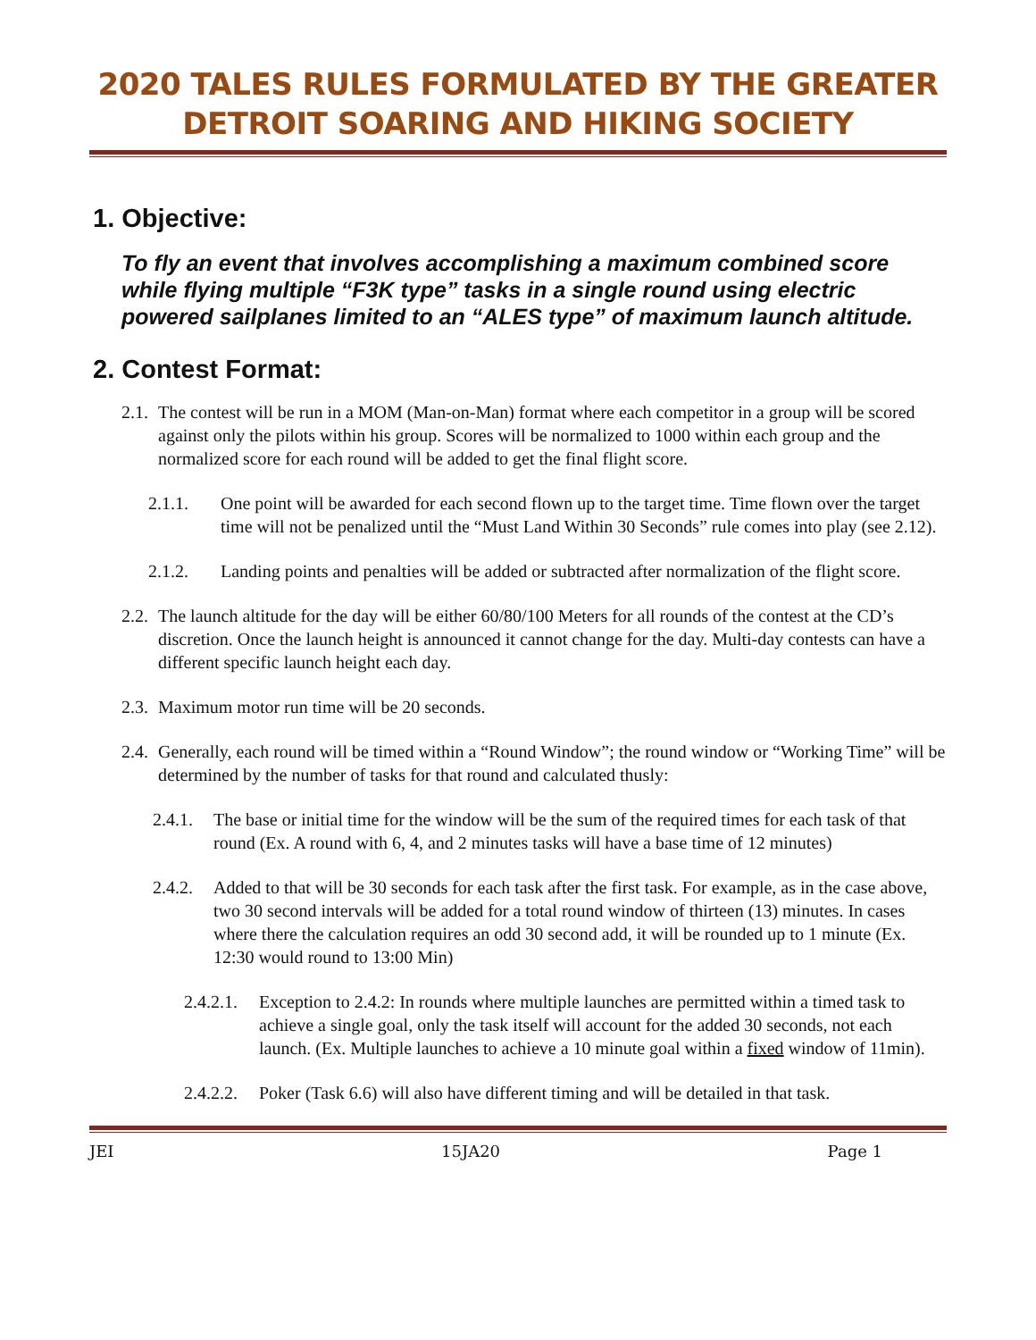2020 TALES RULES FORMULATED BY THE GREATER DETROIT SOARING AND HIKING SOCIETY
1. Objective:
To fly an event that involves accomplishing a maximum combined score while flying multiple “F3K type” tasks in a single round using electric powered sailplanes limited to an “ALES type” of maximum launch altitude.
2. Contest Format:
2.1. The contest will be run in a MOM (Man-on-Man) format where each competitor in a group will be scored against only the pilots within his group. Scores will be normalized to 1000 within each group and the normalized score for each round will be added to get the final flight score.
2.1.1. One point will be awarded for each second flown up to the target time. Time flown over the target time will not be penalized until the “Must Land Within 30 Seconds” rule comes into play (see 2.12).
2.1.2. Landing points and penalties will be added or subtracted after normalization of the flight score.
2.2. The launch altitude for the day will be either 60/80/100 Meters for all rounds of the contest at the CD’s discretion. Once the launch height is announced it cannot change for the day. Multi-day contests can have a different specific launch height each day.
2.3. Maximum motor run time will be 20 seconds.
2.4. Generally, each round will be timed within a “Round Window”; the round window or “Working Time” will be determined by the number of tasks for that round and calculated thusly:
2.4.1. The base or initial time for the window will be the sum of the required times for each task of that round (Ex. A round with 6, 4, and 2 minutes tasks will have a base time of 12 minutes)
2.4.2. Added to that will be 30 seconds for each task after the first task. For example, as in the case above, two 30 second intervals will be added for a total round window of thirteen (13) minutes. In cases where there the calculation requires an odd 30 second add, it will be rounded up to 1 minute (Ex. 12:30 would round to 13:00 Min)
2.4.2.1. Exception to 2.4.2: In rounds where multiple launches are permitted within a timed task to achieve a single goal, only the task itself will account for the added 30 seconds, not each launch. (Ex. Multiple launches to achieve a 10 minute goal within a fixed window of 11min).
2.4.2.2. Poker (Task 6.6) will also have different timing and will be detailed in that task.
JEI 15JA20 Page 1